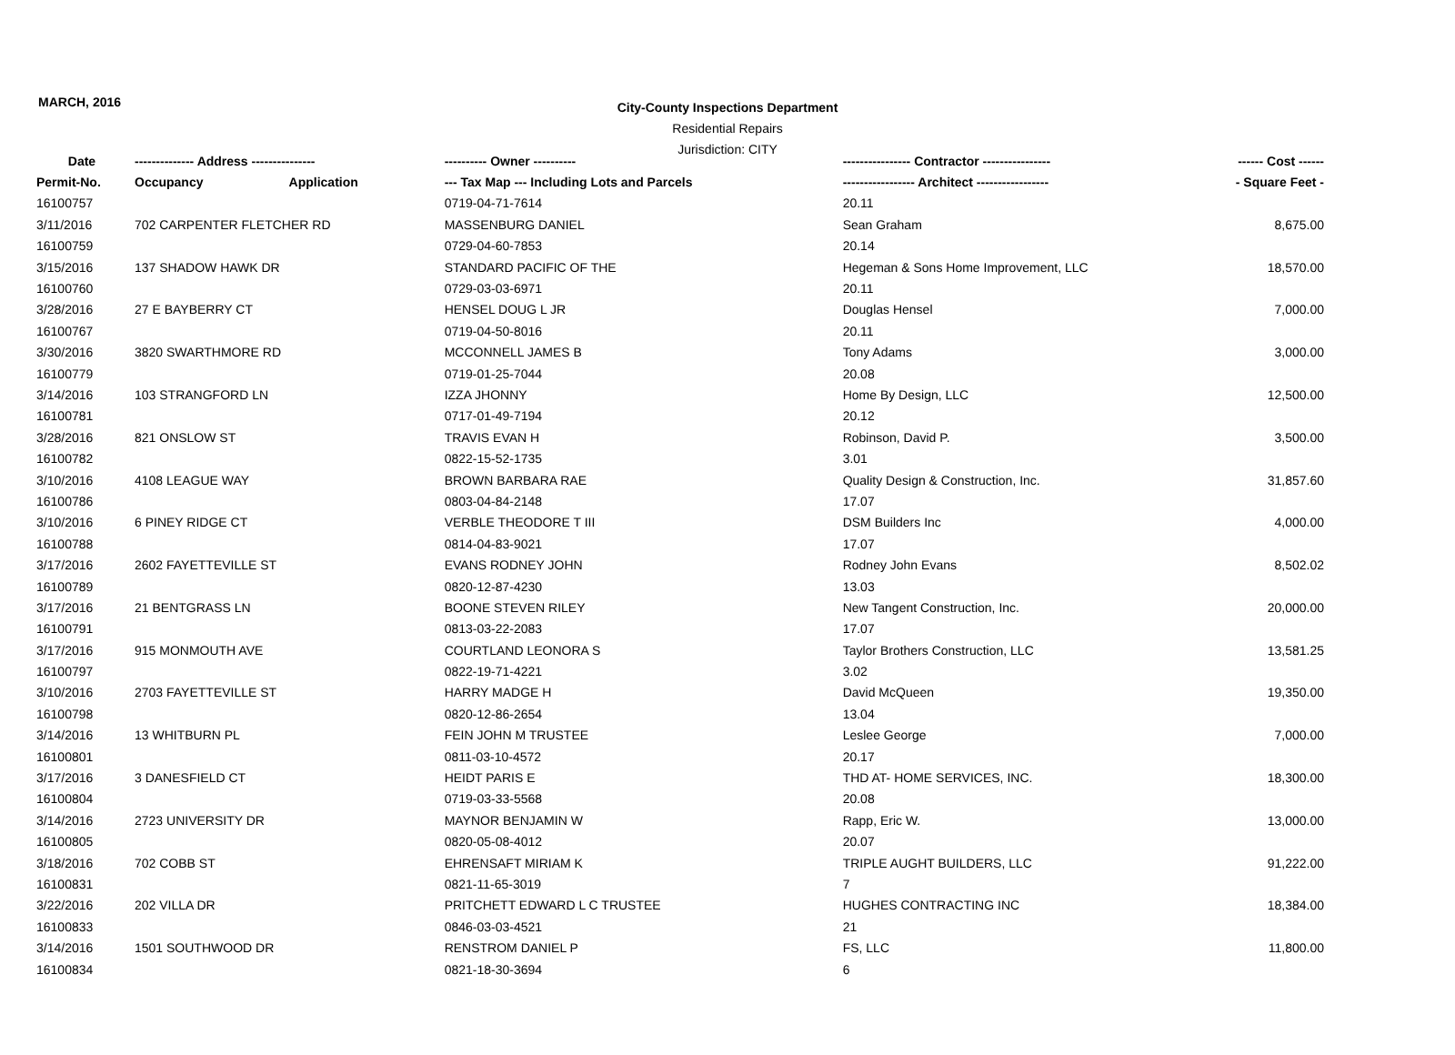MARCH, 2016
City-County Inspections Department
Residential Repairs
Jurisdiction: CITY
| Date | -------------- Address --------------- | | ---------- Owner ---------- | ---------------- Contractor ---------------- | ------ Cost ------ |
| --- | --- | --- | --- | --- | --- |
| Permit-No. | Occupancy | Application | --- Tax Map --- Including Lots and Parcels | ----------------- Architect ----------------- | - Square Feet - |
| 16100757 | | | 0719-04-71-7614 | 20.11 | |
| 3/11/2016 | 702 CARPENTER FLETCHER RD | | MASSENBURG DANIEL | Sean Graham | 8,675.00 |
| 16100759 | | | 0729-04-60-7853 | 20.14 | |
| 3/15/2016 | 137 SHADOW HAWK DR | | STANDARD PACIFIC OF THE | Hegeman & Sons Home Improvement, LLC | 18,570.00 |
| 16100760 | | | 0729-03-03-6971 | 20.11 | |
| 3/28/2016 | 27 E BAYBERRY CT | | HENSEL DOUG L JR | Douglas Hensel | 7,000.00 |
| 16100767 | | | 0719-04-50-8016 | 20.11 | |
| 3/30/2016 | 3820 SWARTHMORE RD | | MCCONNELL JAMES B | Tony Adams | 3,000.00 |
| 16100779 | | | 0719-01-25-7044 | 20.08 | |
| 3/14/2016 | 103 STRANGFORD LN | | IZZA JHONNY | Home By Design, LLC | 12,500.00 |
| 16100781 | | | 0717-01-49-7194 | 20.12 | |
| 3/28/2016 | 821 ONSLOW ST | | TRAVIS EVAN H | Robinson, David P. | 3,500.00 |
| 16100782 | | | 0822-15-52-1735 | 3.01 | |
| 3/10/2016 | 4108 LEAGUE WAY | | BROWN BARBARA RAE | Quality Design & Construction, Inc. | 31,857.60 |
| 16100786 | | | 0803-04-84-2148 | 17.07 | |
| 3/10/2016 | 6 PINEY RIDGE CT | | VERBLE THEODORE T III | DSM Builders Inc | 4,000.00 |
| 16100788 | | | 0814-04-83-9021 | 17.07 | |
| 3/17/2016 | 2602 FAYETTEVILLE ST | | EVANS RODNEY JOHN | Rodney John Evans | 8,502.02 |
| 16100789 | | | 0820-12-87-4230 | 13.03 | |
| 3/17/2016 | 21 BENTGRASS LN | | BOONE STEVEN RILEY | New Tangent Construction, Inc. | 20,000.00 |
| 16100791 | | | 0813-03-22-2083 | 17.07 | |
| 3/17/2016 | 915 MONMOUTH AVE | | COURTLAND LEONORA S | Taylor Brothers Construction, LLC | 13,581.25 |
| 16100797 | | | 0822-19-71-4221 | 3.02 | |
| 3/10/2016 | 2703 FAYETTEVILLE ST | | HARRY MADGE H | David McQueen | 19,350.00 |
| 16100798 | | | 0820-12-86-2654 | 13.04 | |
| 3/14/2016 | 13 WHITBURN PL | | FEIN JOHN M TRUSTEE | Leslee George | 7,000.00 |
| 16100801 | | | 0811-03-10-4572 | 20.17 | |
| 3/17/2016 | 3 DANESFIELD CT | | HEIDT PARIS E | THD AT- HOME SERVICES, INC. | 18,300.00 |
| 16100804 | | | 0719-03-33-5568 | 20.08 | |
| 3/14/2016 | 2723 UNIVERSITY DR | | MAYNOR BENJAMIN W | Rapp, Eric W. | 13,000.00 |
| 16100805 | | | 0820-05-08-4012 | 20.07 | |
| 3/18/2016 | 702 COBB ST | | EHRENSAFT MIRIAM K | TRIPLE AUGHT BUILDERS, LLC | 91,222.00 |
| 16100831 | | | 0821-11-65-3019 | 7 | |
| 3/22/2016 | 202 VILLA DR | | PRITCHETT EDWARD L C TRUSTEE | HUGHES CONTRACTING INC | 18,384.00 |
| 16100833 | | | 0846-03-03-4521 | 21 | |
| 3/14/2016 | 1501 SOUTHWOOD DR | | RENSTROM DANIEL P | FS, LLC | 11,800.00 |
| 16100834 | | | 0821-18-30-3694 | 6 | |